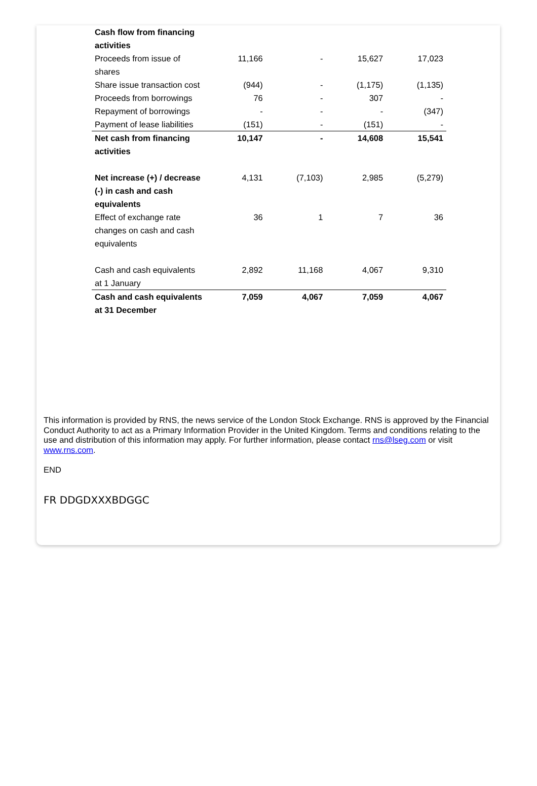| Cash flow from financing activities | | | | |
| Proceeds from issue of shares | 11,166 | - | 15,627 | 17,023 |
| Share issue transaction cost | (944) | - | (1,175) | (1,135) |
| Proceeds from borrowings | 76 | - | 307 | - |
| Repayment of borrowings | - | - | - | (347) |
| Payment of lease liabilities | (151) | - | (151) | - |
| Net cash from financing activities | 10,147 | - | 14,608 | 15,541 |
| Net increase (+) / decrease (-) in cash and cash equivalents | 4,131 | (7,103) | 2,985 | (5,279) |
| Effect of exchange rate changes on cash and cash equivalents | 36 | 1 | 7 | 36 |
| Cash and cash equivalents at 1 January | 2,892 | 11,168 | 4,067 | 9,310 |
| Cash and cash equivalents at 31 December | 7,059 | 4,067 | 7,059 | 4,067 |
This information is provided by RNS, the news service of the London Stock Exchange. RNS is approved by the Financial Conduct Authority to act as a Primary Information Provider in the United Kingdom. Terms and conditions relating to the use and distribution of this information may apply. For further information, please contact rns@lseg.com or visit www.rns.com.
END
FR DDGDXXXBDGGC